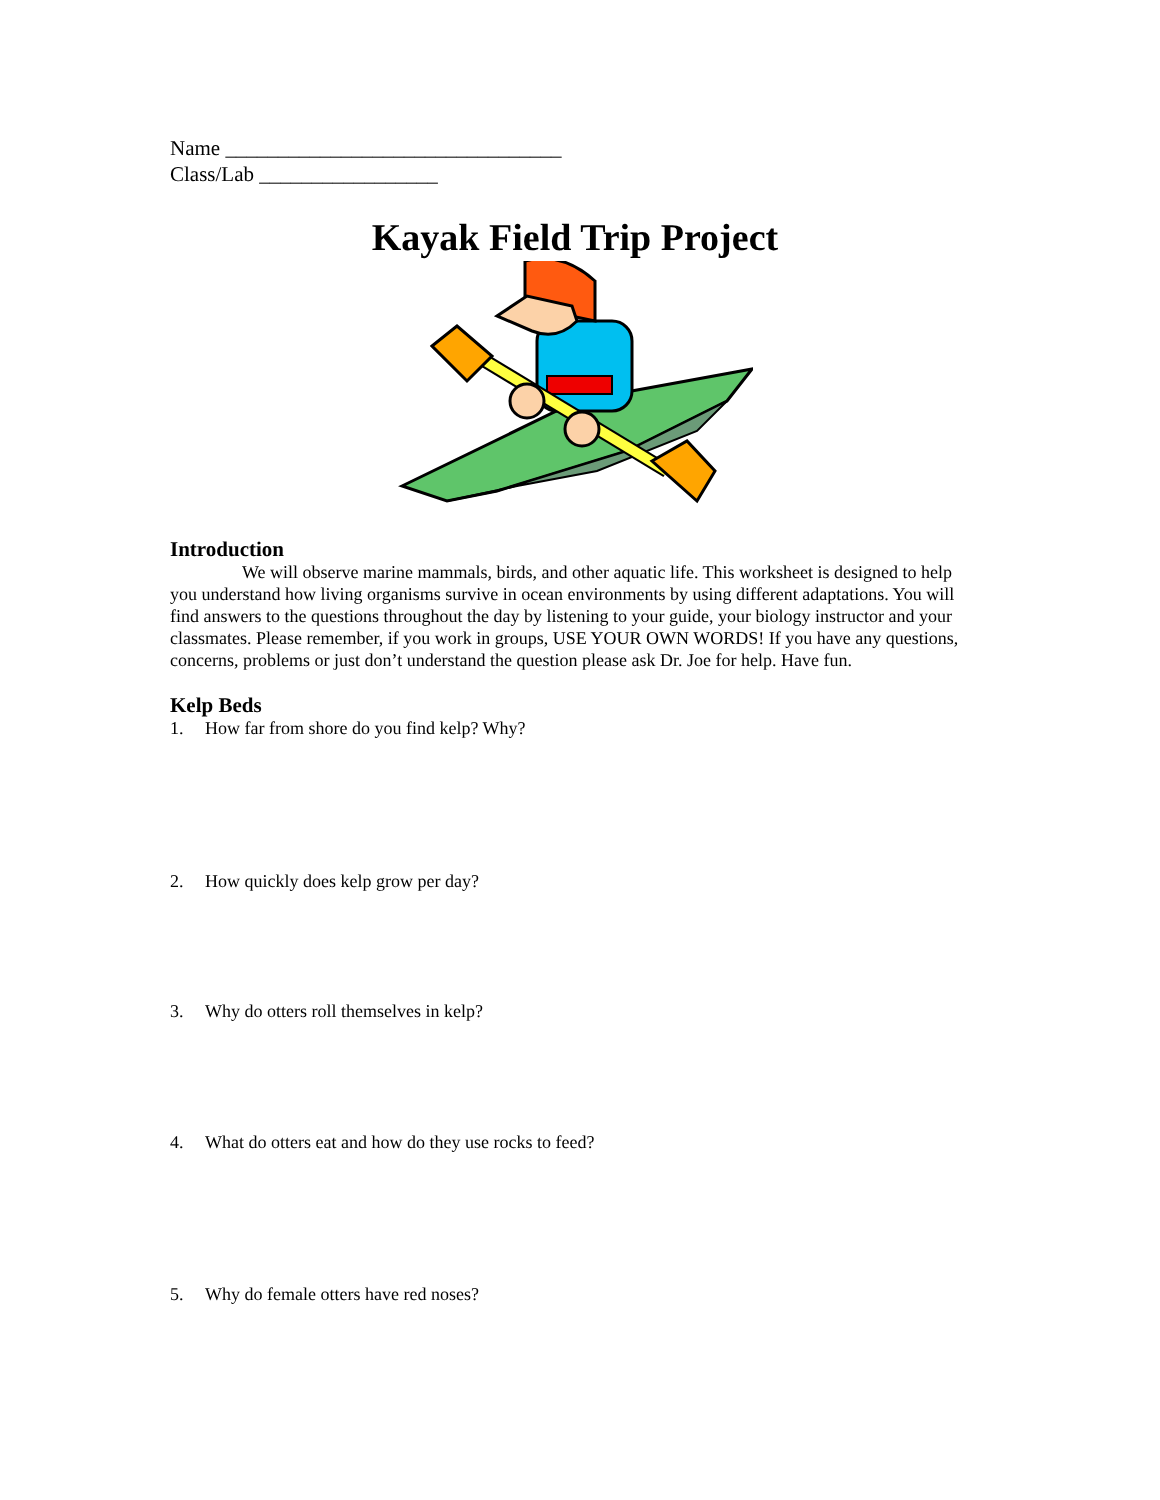Name ________________________________
Class/Lab _________________
Kayak Field Trip Project
Introduction
We will observe marine mammals, birds, and other aquatic life. This worksheet is designed to help you understand how living organisms survive in ocean environments by using different adaptations. You will find answers to the questions throughout the day by listening to your guide, your biology instructor and your classmates. Please remember, if you work in groups, USE YOUR OWN WORDS! If you have any questions, concerns, problems or just don’t understand the question please ask Dr. Joe for help. Have fun.
Kelp Beds
1. How far from shore do you find kelp? Why?
2. How quickly does kelp grow per day?
3. Why do otters roll themselves in kelp?
4. What do otters eat and how do they use rocks to feed?
5. Why do female otters have red noses?